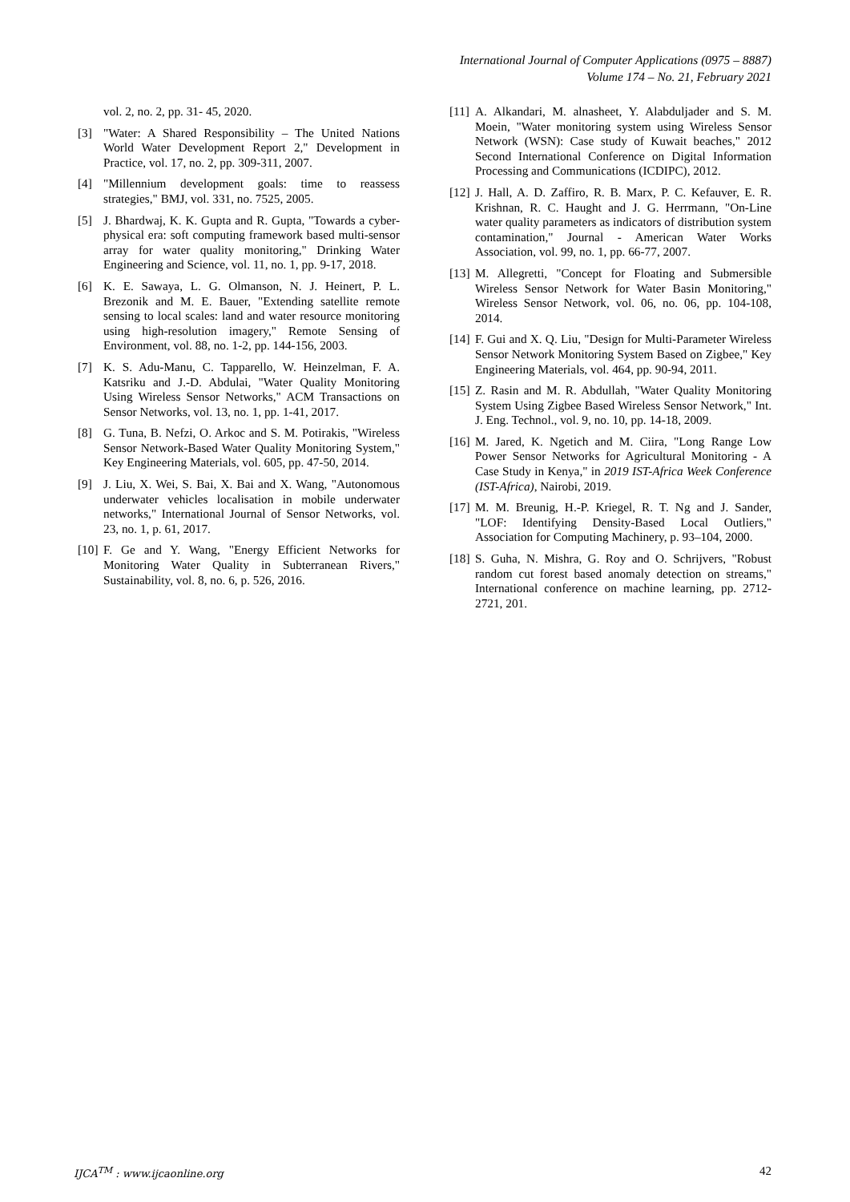International Journal of Computer Applications (0975 – 8887)
Volume 174 – No. 21, February 2021
vol. 2, no. 2, pp. 31- 45, 2020.
[3] "Water: A Shared Responsibility – The United Nations World Water Development Report 2," Development in Practice, vol. 17, no. 2, pp. 309-311, 2007.
[4] "Millennium development goals: time to reassess strategies," BMJ, vol. 331, no. 7525, 2005.
[5] J. Bhardwaj, K. K. Gupta and R. Gupta, "Towards a cyber-physical era: soft computing framework based multi-sensor array for water quality monitoring," Drinking Water Engineering and Science, vol. 11, no. 1, pp. 9-17, 2018.
[6] K. E. Sawaya, L. G. Olmanson, N. J. Heinert, P. L. Brezonik and M. E. Bauer, "Extending satellite remote sensing to local scales: land and water resource monitoring using high-resolution imagery," Remote Sensing of Environment, vol. 88, no. 1-2, pp. 144-156, 2003.
[7] K. S. Adu-Manu, C. Tapparello, W. Heinzelman, F. A. Katsriku and J.-D. Abdulai, "Water Quality Monitoring Using Wireless Sensor Networks," ACM Transactions on Sensor Networks, vol. 13, no. 1, pp. 1-41, 2017.
[8] G. Tuna, B. Nefzi, O. Arkoc and S. M. Potirakis, "Wireless Sensor Network-Based Water Quality Monitoring System," Key Engineering Materials, vol. 605, pp. 47-50, 2014.
[9] J. Liu, X. Wei, S. Bai, X. Bai and X. Wang, "Autonomous underwater vehicles localisation in mobile underwater networks," International Journal of Sensor Networks, vol. 23, no. 1, p. 61, 2017.
[10] F. Ge and Y. Wang, "Energy Efficient Networks for Monitoring Water Quality in Subterranean Rivers," Sustainability, vol. 8, no. 6, p. 526, 2016.
[11] A. Alkandari, M. alnasheet, Y. Alabduljader and S. M. Moein, "Water monitoring system using Wireless Sensor Network (WSN): Case study of Kuwait beaches," 2012 Second International Conference on Digital Information Processing and Communications (ICDIPC), 2012.
[12] J. Hall, A. D. Zaffiro, R. B. Marx, P. C. Kefauver, E. R. Krishnan, R. C. Haught and J. G. Herrmann, "On-Line water quality parameters as indicators of distribution system contamination," Journal - American Water Works Association, vol. 99, no. 1, pp. 66-77, 2007.
[13] M. Allegretti, "Concept for Floating and Submersible Wireless Sensor Network for Water Basin Monitoring," Wireless Sensor Network, vol. 06, no. 06, pp. 104-108, 2014.
[14] F. Gui and X. Q. Liu, "Design for Multi-Parameter Wireless Sensor Network Monitoring System Based on Zigbee," Key Engineering Materials, vol. 464, pp. 90-94, 2011.
[15] Z. Rasin and M. R. Abdullah, "Water Quality Monitoring System Using Zigbee Based Wireless Sensor Network," Int. J. Eng. Technol., vol. 9, no. 10, pp. 14-18, 2009.
[16] M. Jared, K. Ngetich and M. Ciira, "Long Range Low Power Sensor Networks for Agricultural Monitoring - A Case Study in Kenya," in 2019 IST-Africa Week Conference (IST-Africa), Nairobi, 2019.
[17] M. M. Breunig, H.-P. Kriegel, R. T. Ng and J. Sander, "LOF: Identifying Density-Based Local Outliers," Association for Computing Machinery, p. 93–104, 2000.
[18] S. Guha, N. Mishra, G. Roy and O. Schrijvers, "Robust random cut forest based anomaly detection on streams," International conference on machine learning, pp. 2712-2721, 201.
IJCA<sup>TM</sup> : www.ijcaonline.org 42